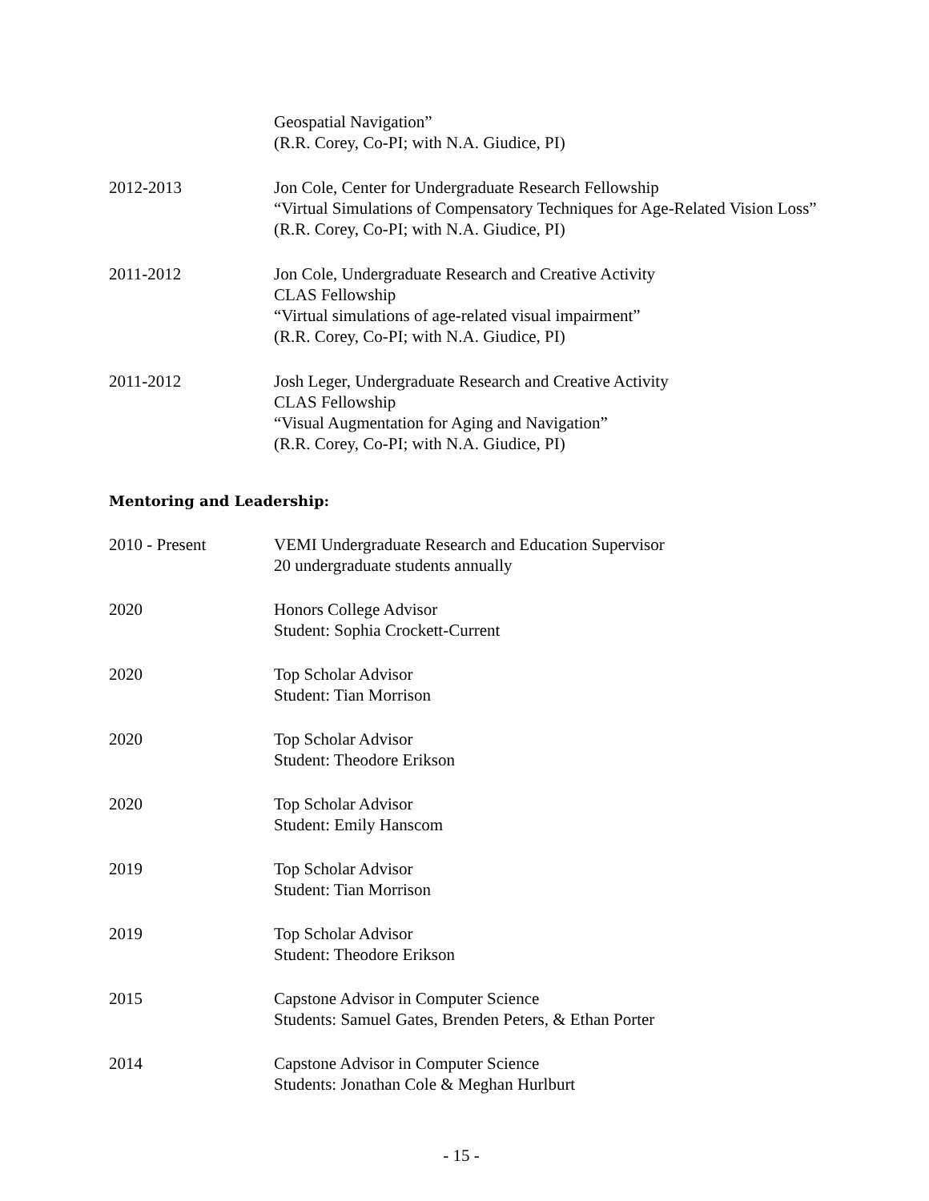Geospatial Navigation”
(R.R. Corey, Co-PI; with N.A. Giudice, PI)
2012-2013 Jon Cole, Center for Undergraduate Research Fellowship
“Virtual Simulations of Compensatory Techniques for Age-Related Vision Loss”
(R.R. Corey, Co-PI; with N.A. Giudice, PI)
2011-2012 Jon Cole, Undergraduate Research and Creative Activity
CLAS Fellowship
“Virtual simulations of age-related visual impairment”
(R.R. Corey, Co-PI; with N.A. Giudice, PI)
2011-2012 Josh Leger, Undergraduate Research and Creative Activity
CLAS Fellowship
“Visual Augmentation for Aging and Navigation”
(R.R. Corey, Co-PI; with N.A. Giudice, PI)
Mentoring and Leadership:
2010 - Present VEMI Undergraduate Research and Education Supervisor
20 undergraduate students annually
2020 Honors College Advisor
Student: Sophia Crockett-Current
2020 Top Scholar Advisor
Student: Tian Morrison
2020 Top Scholar Advisor
Student: Theodore Erikson
2020 Top Scholar Advisor
Student: Emily Hanscom
2019 Top Scholar Advisor
Student: Tian Morrison
2019 Top Scholar Advisor
Student: Theodore Erikson
2015 Capstone Advisor in Computer Science
Students: Samuel Gates, Brenden Peters, & Ethan Porter
2014 Capstone Advisor in Computer Science
Students: Jonathan Cole & Meghan Hurlburt
- 15 -